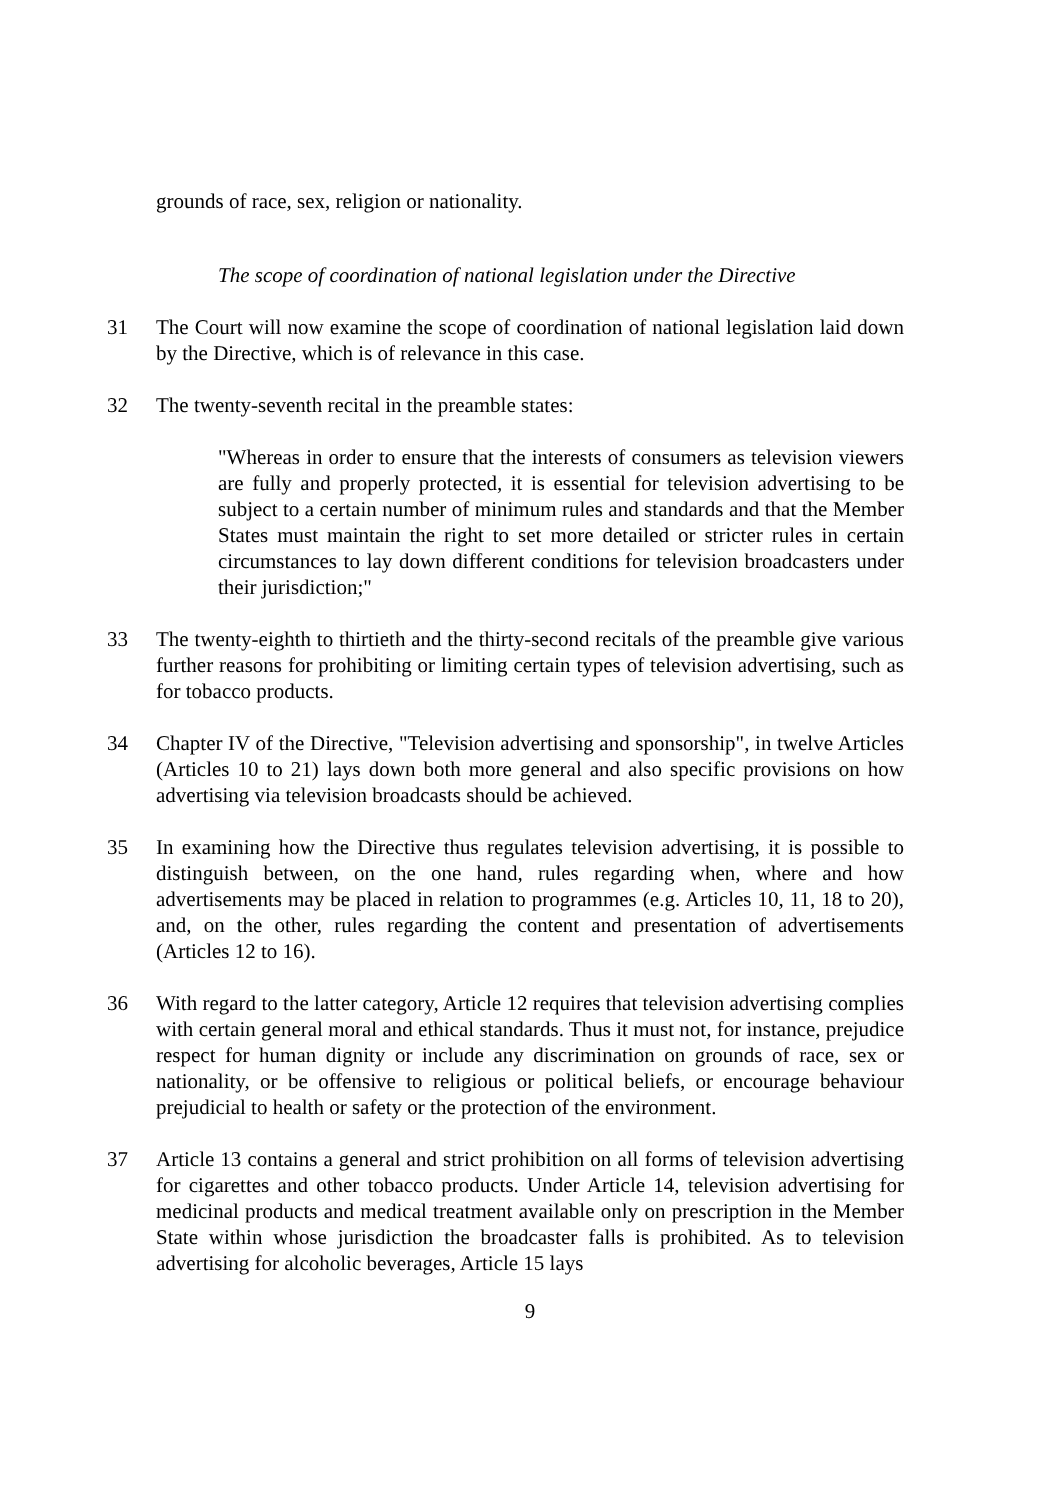grounds of race, sex, religion or nationality.
The scope of coordination of national legislation under the Directive
31 The Court will now examine the scope of coordination of national legislation laid down by the Directive, which is of relevance in this case.
32 The twenty-seventh recital in the preamble states:
"Whereas in order to ensure that the interests of consumers as television viewers are fully and properly protected, it is essential for television advertising to be subject to a certain number of minimum rules and standards and that the Member States must maintain the right to set more detailed or stricter rules in certain circumstances to lay down different conditions for television broadcasters under their jurisdiction;"
33 The twenty-eighth to thirtieth and the thirty-second recitals of the preamble give various further reasons for prohibiting or limiting certain types of television advertising, such as for tobacco products.
34 Chapter IV of the Directive, "Television advertising and sponsorship", in twelve Articles (Articles 10 to 21) lays down both more general and also specific provisions on how advertising via television broadcasts should be achieved.
35 In examining how the Directive thus regulates television advertising, it is possible to distinguish between, on the one hand, rules regarding when, where and how advertisements may be placed in relation to programmes (e.g. Articles 10, 11, 18 to 20), and, on the other, rules regarding the content and presentation of advertisements (Articles 12 to 16).
36 With regard to the latter category, Article 12 requires that television advertising complies with certain general moral and ethical standards. Thus it must not, for instance, prejudice respect for human dignity or include any discrimination on grounds of race, sex or nationality, or be offensive to religious or political beliefs, or encourage behaviour prejudicial to health or safety or the protection of the environment.
37 Article 13 contains a general and strict prohibition on all forms of television advertising for cigarettes and other tobacco products. Under Article 14, television advertising for medicinal products and medical treatment available only on prescription in the Member State within whose jurisdiction the broadcaster falls is prohibited. As to television advertising for alcoholic beverages, Article 15 lays
9